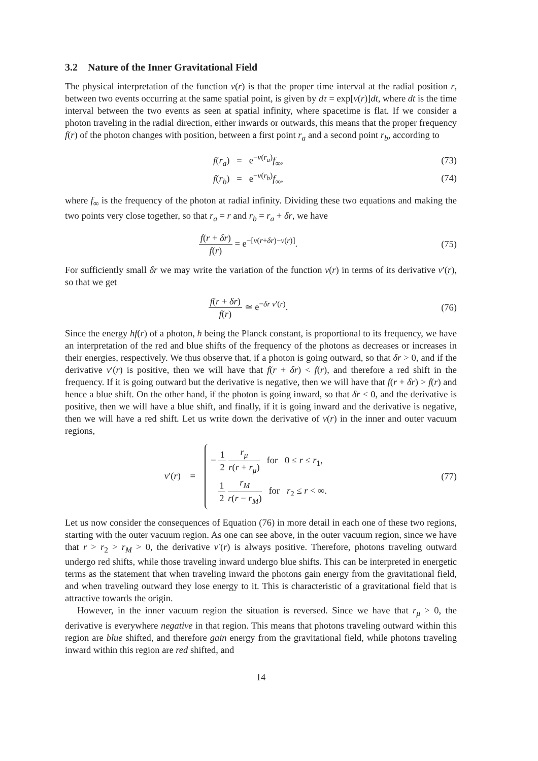3.2 Nature of the Inner Gravitational Field
The physical interpretation of the function ν(r) is that the proper time interval at the radial position r, between two events occurring at the same spatial point, is given by dτ = exp[ν(r)]dt, where dt is the time interval between the two events as seen at spatial infinity, where spacetime is flat. If we consider a photon traveling in the radial direction, either inwards or outwards, this means that the proper frequency f(r) of the photon changes with position, between a first point r<sub>a</sub> and a second point r<sub>b</sub>, according to
f(r<sub>a</sub>) = e<sup>−ν(r<sub>a</sub>)</sup>f<sub>∞</sub>, (73)
f(r<sub>b</sub>) = e<sup>−ν(r<sub>b</sub>)</sup>f<sub>∞</sub>, (74)
where f<sub>∞</sub> is the frequency of the photon at radial infinity. Dividing these two equations and making the two points very close together, so that r<sub>a</sub> = r and r<sub>b</sub> = r<sub>a</sub> + δr, we have
f(r + δr) f(r) = e<sup>−[ν(r+δr)−ν(r)]</sup>.
(75)
For sufficiently small δr we may write the variation of the function ν(r) in terms of its derivative ν′(r), so that we get
f(r + δr) f(r) ≃ e<sup>−δr ν′(r)</sup>. (76)
Since the energy hf(r) of a photon, h being the Planck constant, is proportional to its frequency, we have an interpretation of the red and blue shifts of the frequency of the photons as decreases or increases in their energies, respectively. We thus observe that, if a photon is going outward, so that δr > 0, and if the derivative ν′(r) is positive, then we will have that f(r + δr) < f(r), and therefore a red shift in the frequency. If it is going outward but the derivative is negative, then we will have that f(r + δr) > f(r) and hence a blue shift. On the other hand, if the photon is going inward, so that δr < 0, and the derivative is positive, then we will have a blue shift, and finally, if it is going inward and the derivative is negative, then we will have a red shift. Let us write down the derivative of ν(r) in the inner and outer vacuum regions,
ν′(r) =
− 1 2 r<sub>μ</sub> r(r + r<sub>μ</sub>) for 0 ≤ r ≤ r<sub>1</sub>,
1 2 r<sub>M</sub> r(r − r<sub>M</sub>) for r<sub>2</sub> ≤ r < ∞.
(77)
Let us now consider the consequences of Equation (76) in more detail in each one of these two regions, starting with the outer vacuum region. As one can see above, in the outer vacuum region, since we have that r > r<sub>2</sub> > r<sub>M</sub> > 0, the derivative ν′(r) is always positive. Therefore, photons traveling outward undergo red shifts, while those traveling inward undergo blue shifts. This can be interpreted in energetic terms as the statement that when traveling inward the photons gain energy from the gravitational field, and when traveling outward they lose energy to it. This is characteristic of a gravitational field that is attractive towards the origin.
However, in the inner vacuum region the situation is reversed. Since we have that r<sub>μ</sub> > 0, the derivative is everywhere negative in that region. This means that photons traveling outward within this region are blue shifted, and therefore gain energy from the gravitational field, while photons traveling inward within this region are red shifted, and
14